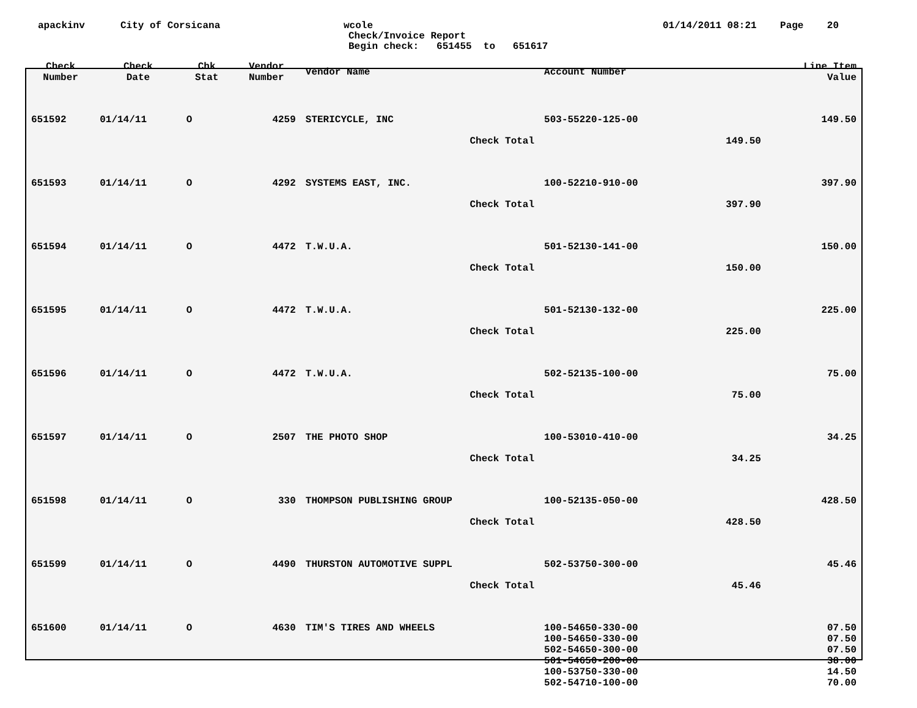apackinv
City of Corsicana
wcole
Check/Invoice Report
Begin check: 651455 to 651617
01/14/2011 08:21 Page 20
| Check Number | Check Date | Chk Stat | Vendor Number | Vendor Name | Account Number | | Line Item Value |
| --- | --- | --- | --- | --- | --- | --- | --- |
| 651592 | 01/14/11 | O | 4259 | STERICYCLE, INC | 503-55220-125-00 | | 149.50 |
| Check Total | | | | | | 149.50 | |
| 651593 | 01/14/11 | O | 4292 | SYSTEMS EAST, INC. | 100-52210-910-00 | | 397.90 |
| Check Total | | | | | | 397.90 | |
| 651594 | 01/14/11 | O | 4472 | T.W.U.A. | 501-52130-141-00 | | 150.00 |
| Check Total | | | | | | 150.00 | |
| 651595 | 01/14/11 | O | 4472 | T.W.U.A. | 501-52130-132-00 | | 225.00 |
| Check Total | | | | | | 225.00 | |
| 651596 | 01/14/11 | O | 4472 | T.W.U.A. | 502-52135-100-00 | | 75.00 |
| Check Total | | | | | | 75.00 | |
| 651597 | 01/14/11 | O | 2507 | THE PHOTO SHOP | 100-53010-410-00 | | 34.25 |
| Check Total | | | | | | 34.25 | |
| 651598 | 01/14/11 | O | 330 | THOMPSON PUBLISHING GROUP | 100-52135-050-00 | | 428.50 |
| Check Total | | | | | | 428.50 | |
| 651599 | 01/14/11 | O | 4490 | THURSTON AUTOMOTIVE SUPPL | 502-53750-300-00 | | 45.46 |
| Check Total | | | | | | 45.46 | |
| 651600 | 01/14/11 | O | 4630 | TIM'S TIRES AND WHEELS | 100-54650-330-00 | | 07.50 |
| | | | | | 100-54650-330-00 | | 07.50 |
| | | | | | 502-54650-300-00 | | 07.50 |
| | | | | | 501-54650-200-00 | | 38.00 |
| | | | | | 100-53750-330-00 | | 14.50 |
| | | | | | 502-54710-100-00 | | 70.00 |